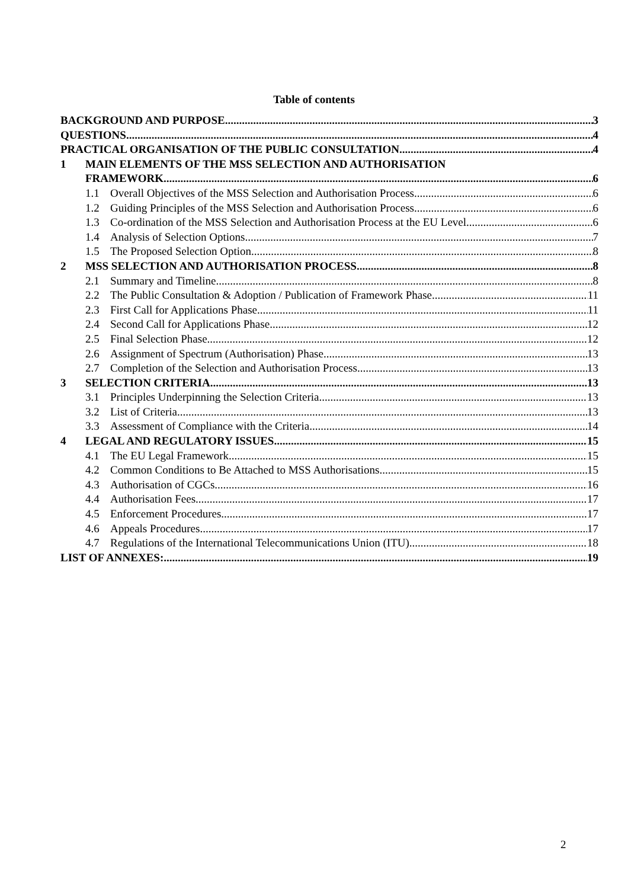Table of contents
BACKGROUND AND PURPOSE 3
QUESTIONS 4
PRACTICAL ORGANISATION OF THE PUBLIC CONSULTATION 4
1 MAIN ELEMENTS OF THE MSS SELECTION AND AUTHORISATION
FRAMEWORK 6
1.1 Overall Objectives of the MSS Selection and Authorisation Process 6
1.2 Guiding Principles of the MSS Selection and Authorisation Process 6
1.3 Co-ordination of the MSS Selection and Authorisation Process at the EU Level 6
1.4 Analysis of Selection Options 7
1.5 The Proposed Selection Option 8
2 MSS SELECTION AND AUTHORISATION PROCESS 8
2.1 Summary and Timeline 8
2.2 The Public Consultation & Adoption / Publication of Framework Phase 11
2.3 First Call for Applications Phase 11
2.4 Second Call for Applications Phase 12
2.5 Final Selection Phase 12
2.6 Assignment of Spectrum (Authorisation) Phase 13
2.7 Completion of the Selection and Authorisation Process 13
3 SELECTION CRITERIA 13
3.1 Principles Underpinning the Selection Criteria 13
3.2 List of Criteria 13
3.3 Assessment of Compliance with the Criteria 14
4 LEGAL AND REGULATORY ISSUES 15
4.1 The EU Legal Framework 15
4.2 Common Conditions to Be Attached to MSS Authorisations 15
4.3 Authorisation of CGCs 16
4.4 Authorisation Fees 17
4.5 Enforcement Procedures 17
4.6 Appeals Procedures 17
4.7 Regulations of the International Telecommunications Union (ITU) 18
LIST OF ANNEXES: 19
2